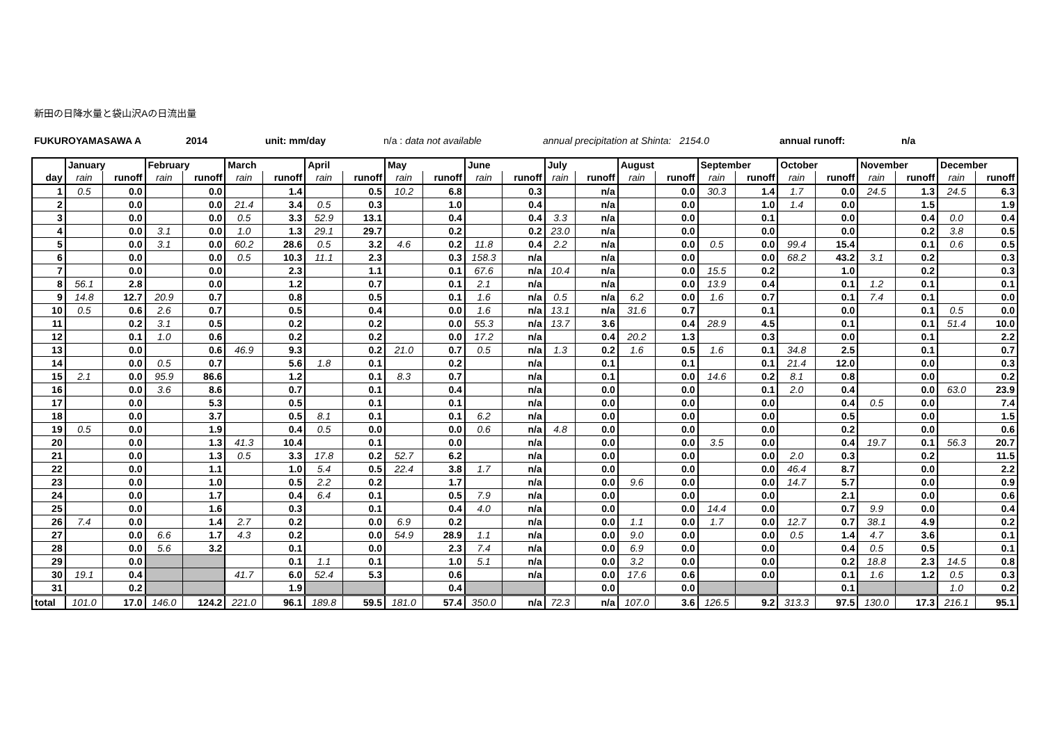新田の日降水量と袋山沢Aの日流出量
FUKUROYAMASAWA A 2014 unit: mm/day n/a : data not available annual precipitation at Shinta: 2154.0 annual runoff: n/a
| | January | | February | | March | | April | | May | | June | | July | | August | | September | | October | | November | | December | |
| --- | --- | --- | --- | --- | --- | --- | --- | --- | --- | --- | --- | --- | --- | --- | --- | --- | --- | --- | --- | --- | --- | --- | --- | --- |
| day | rain | runoff | rain | runoff | rain | runoff | rain | runoff | rain | runoff | rain | runoff | rain | runoff | rain | runoff | rain | runoff | rain | runoff | rain | runoff | rain | runoff |
| 1 | 0.5 | 0.0 | | 0.0 | | 1.4 | | 0.5 | 10.2 | 6.8 | | 0.3 | | n/a | | 0.0 | 30.3 | 1.4 | 1.7 | 0.0 | 24.5 | 1.3 | 24.5 | 6.3 |
| 2 | | 0.0 | | 0.0 | 21.4 | 3.4 | 0.5 | 0.3 | | 1.0 | | 0.4 | | n/a | | 0.0 | | 1.0 | 1.4 | 0.0 | | 1.5 | | 1.9 |
| 3 | | 0.0 | | 0.0 | 0.5 | 3.3 | 52.9 | 13.1 | | 0.4 | | 0.4 | 3.3 | n/a | | 0.0 | | 0.1 | | 0.0 | | 0.4 | 0.0 | 0.4 |
| 4 | | 0.0 | 3.1 | 0.0 | 1.0 | 1.3 | 29.1 | 29.7 | | 0.2 | | 0.2 | 23.0 | n/a | | 0.0 | | 0.0 | | 0.0 | | 0.2 | 3.8 | 0.5 |
| 5 | | 0.0 | 3.1 | 0.0 | 60.2 | 28.6 | 0.5 | 3.2 | 4.6 | 0.2 | 11.8 | 0.4 | 2.2 | n/a | | 0.0 | 0.5 | 0.0 | 99.4 | 15.4 | | 0.1 | 0.6 | 0.5 |
| 6 | | 0.0 | | 0.0 | 0.5 | 10.3 | 11.1 | 2.3 | | 0.3 | 158.3 | n/a | | n/a | | 0.0 | | 0.0 | 68.2 | 43.2 | 3.1 | 0.2 | | 0.3 |
| 7 | | 0.0 | | 0.0 | | 2.3 | | 1.1 | | 0.1 | 67.6 | n/a | 10.4 | n/a | | 0.0 | 15.5 | 0.2 | | 1.0 | | 0.2 | | 0.3 |
| 8 | 56.1 | 2.8 | | 0.0 | | 1.2 | | 0.7 | | 0.1 | 2.1 | n/a | | n/a | | 0.0 | 13.9 | 0.4 | | 0.1 | 1.2 | 0.1 | | 0.1 |
| 9 | 14.8 | 12.7 | 20.9 | 0.7 | | 0.8 | | 0.5 | | 0.1 | 1.6 | n/a | 0.5 | n/a | 6.2 | 0.0 | 1.6 | 0.7 | | 0.1 | 7.4 | 0.1 | | 0.0 |
| 10 | 0.5 | 0.6 | 2.6 | 0.7 | | 0.5 | | 0.4 | | 0.0 | 1.6 | n/a | 13.1 | n/a | 31.6 | 0.7 | | 0.1 | | 0.0 | | 0.1 | 0.5 | 0.0 |
| 11 | | 0.2 | 3.1 | 0.5 | | 0.2 | | 0.2 | | 0.0 | 55.3 | n/a | 13.7 | 3.6 | | 0.4 | 28.9 | 4.5 | | 0.1 | | 0.1 | 51.4 | 10.0 |
| 12 | | 0.1 | 1.0 | 0.6 | | 0.2 | | 0.2 | | 0.0 | 17.2 | n/a | | 0.4 | 20.2 | 1.3 | | 0.3 | | 0.0 | | 0.1 | | 2.2 |
| 13 | | 0.0 | | 0.6 | 46.9 | 9.3 | | 0.2 | 21.0 | 0.7 | 0.5 | n/a | 1.3 | 0.2 | 1.6 | 0.5 | 1.6 | 0.1 | 34.8 | 2.5 | | 0.1 | | 0.7 |
| 14 | | 0.0 | 0.5 | 0.7 | | 5.6 | 1.8 | 0.1 | | 0.2 | | n/a | | 0.1 | | 0.1 | | 0.1 | 21.4 | 12.0 | | 0.0 | | 0.3 |
| 15 | 2.1 | 0.0 | 95.9 | 86.6 | | 1.2 | | 0.1 | 8.3 | 0.7 | | n/a | | 0.1 | | 0.0 | 14.6 | 0.2 | 8.1 | 0.8 | | 0.0 | | 0.2 |
| 16 | | 0.0 | 3.6 | 8.6 | | 0.7 | | 0.1 | | 0.4 | | n/a | | 0.0 | | 0.0 | | 0.1 | 2.0 | 0.4 | | 0.0 | 63.0 | 23.9 |
| 17 | | 0.0 | | 5.3 | | 0.5 | | 0.1 | | 0.1 | | n/a | | 0.0 | | 0.0 | | 0.0 | | 0.4 | 0.5 | 0.0 | | 7.4 |
| 18 | | 0.0 | | 3.7 | | 0.5 | 8.1 | 0.1 | | 0.1 | 6.2 | n/a | | 0.0 | | 0.0 | | 0.0 | | 0.5 | | 0.0 | | 1.5 |
| 19 | 0.5 | 0.0 | | 1.9 | | 0.4 | 0.5 | 0.0 | | 0.0 | 0.6 | n/a | 4.8 | 0.0 | | 0.0 | | 0.0 | | 0.2 | | 0.0 | | 0.6 |
| 20 | | 0.0 | | 1.3 | 41.3 | 10.4 | | 0.1 | | 0.0 | | n/a | | 0.0 | | 0.0 | 3.5 | 0.0 | | 0.4 | 19.7 | 0.1 | 56.3 | 20.7 |
| 21 | | 0.0 | | 1.3 | 0.5 | 3.3 | 17.8 | 0.2 | 52.7 | 6.2 | | n/a | | 0.0 | | 0.0 | | 0.0 | 2.0 | 0.3 | | 0.2 | | 11.5 |
| 22 | | 0.0 | | 1.1 | | 1.0 | 5.4 | 0.5 | 22.4 | 3.8 | 1.7 | n/a | | 0.0 | | 0.0 | | 0.0 | 46.4 | 8.7 | | 0.0 | | 2.2 |
| 23 | | 0.0 | | 1.0 | | 0.5 | 2.2 | 0.2 | | 1.7 | | n/a | | 0.0 | 9.6 | 0.0 | | 0.0 | 14.7 | 5.7 | | 0.0 | | 0.9 |
| 24 | | 0.0 | | 1.7 | | 0.4 | 6.4 | 0.1 | | 0.5 | 7.9 | n/a | | 0.0 | | 0.0 | | 0.0 | | 2.1 | | 0.0 | | 0.6 |
| 25 | | 0.0 | | 1.6 | | 0.3 | | 0.1 | | 0.4 | 4.0 | n/a | | 0.0 | | 0.0 | 14.4 | 0.0 | | 0.7 | 9.9 | 0.0 | | 0.4 |
| 26 | 7.4 | 0.0 | | 1.4 | 2.7 | 0.2 | | 0.0 | 6.9 | 0.2 | | n/a | | 0.0 | 1.1 | 0.0 | 1.7 | 0.0 | 12.7 | 0.7 | 38.1 | 4.9 | | 0.2 |
| 27 | | 0.0 | 6.6 | 1.7 | 4.3 | 0.2 | | 0.0 | 54.9 | 28.9 | 1.1 | n/a | | 0.0 | 9.0 | 0.0 | | 0.0 | 0.5 | 1.4 | 4.7 | 3.6 | | 0.1 |
| 28 | | 0.0 | 5.6 | 3.2 | | 0.1 | | 0.0 | | 2.3 | 7.4 | n/a | | 0.0 | 6.9 | 0.0 | | 0.0 | | 0.4 | 0.5 | 0.5 | | 0.1 |
| 29 | | 0.0 | | | | 0.1 | 1.1 | 0.1 | | 1.0 | 5.1 | n/a | | 0.0 | 3.2 | 0.0 | | 0.0 | | 0.2 | 18.8 | 2.3 | 14.5 | 0.8 |
| 30 | 19.1 | 0.4 | | | 41.7 | 6.0 | 52.4 | 5.3 | | 0.6 | | n/a | | 0.0 | 17.6 | 0.6 | | 0.0 | | 0.1 | 1.6 | 1.2 | 0.5 | 0.3 |
| 31 | | 0.2 | | | | 1.9 | | | | 0.4 | | | | 0.0 | | 0.0 | | | | 0.1 | | | 1.0 | 0.2 |
| total | 101.0 | 17.0 | 146.0 | 124.2 | 221.0 | 96.1 | 189.8 | 59.5 | 181.0 | 57.4 | 350.0 | n/a | 72.3 | n/a | 107.0 | 3.6 | 126.5 | 9.2 | 313.3 | 97.5 | 130.0 | 17.3 | 216.1 | 95.1 |